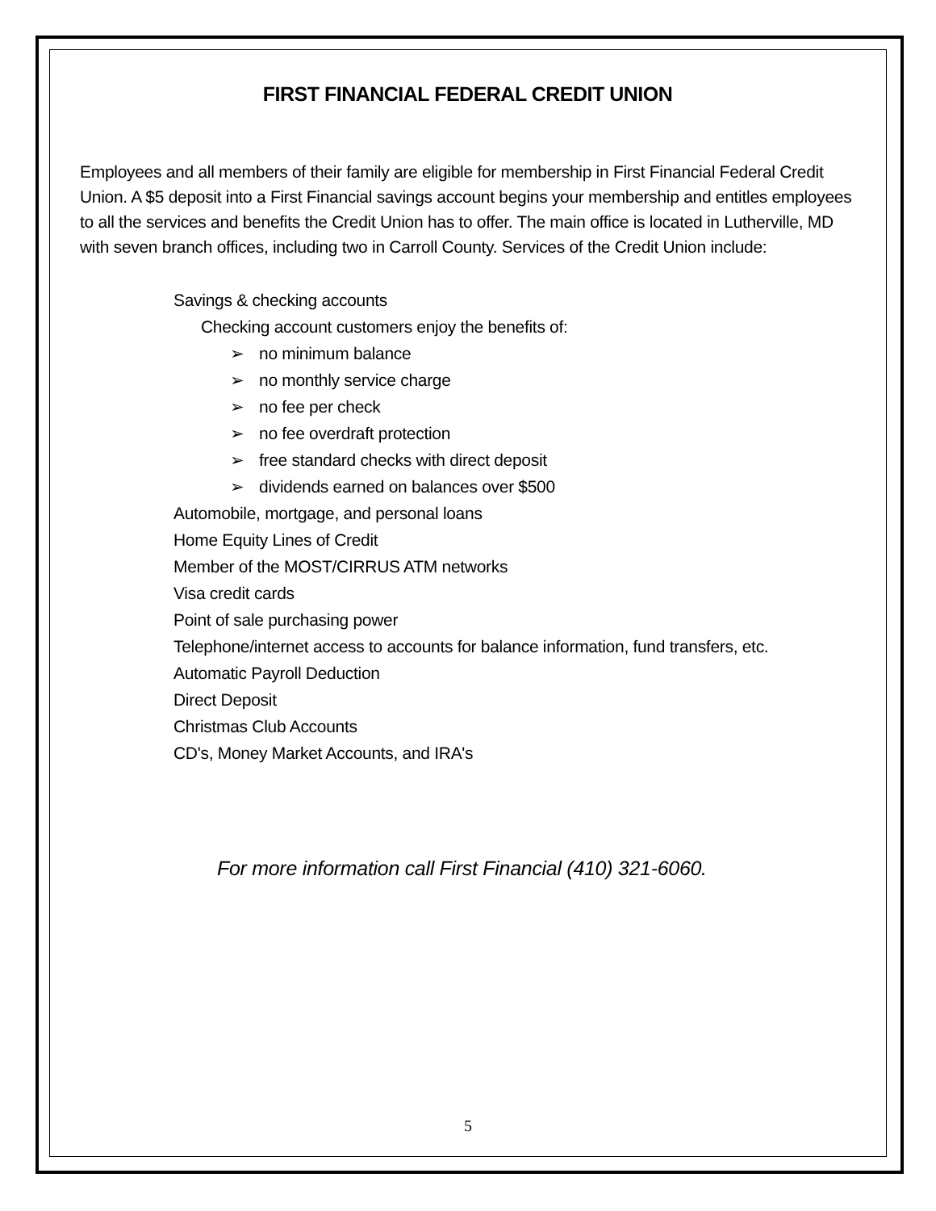FIRST FINANCIAL FEDERAL CREDIT UNION
Employees and all members of their family are eligible for membership in First Financial Federal Credit Union. A $5 deposit into a First Financial savings account begins your membership and entitles employees to all the services and benefits the Credit Union has to offer. The main office is located in Lutherville, MD with seven branch offices, including two in Carroll County. Services of the Credit Union include:
Savings & checking accounts
Checking account customers enjoy the benefits of:
➢ no minimum balance
➢ no monthly service charge
➢ no fee per check
➢ no fee overdraft protection
➢ free standard checks with direct deposit
➢ dividends earned on balances over $500
Automobile, mortgage, and personal loans
Home Equity Lines of Credit
Member of the MOST/CIRRUS ATM networks
Visa credit cards
Point of sale purchasing power
Telephone/internet access to accounts for balance information, fund transfers, etc.
Automatic Payroll Deduction
Direct Deposit
Christmas Club Accounts
CD's, Money Market Accounts, and IRA's
For more information call First Financial (410) 321-6060.
5